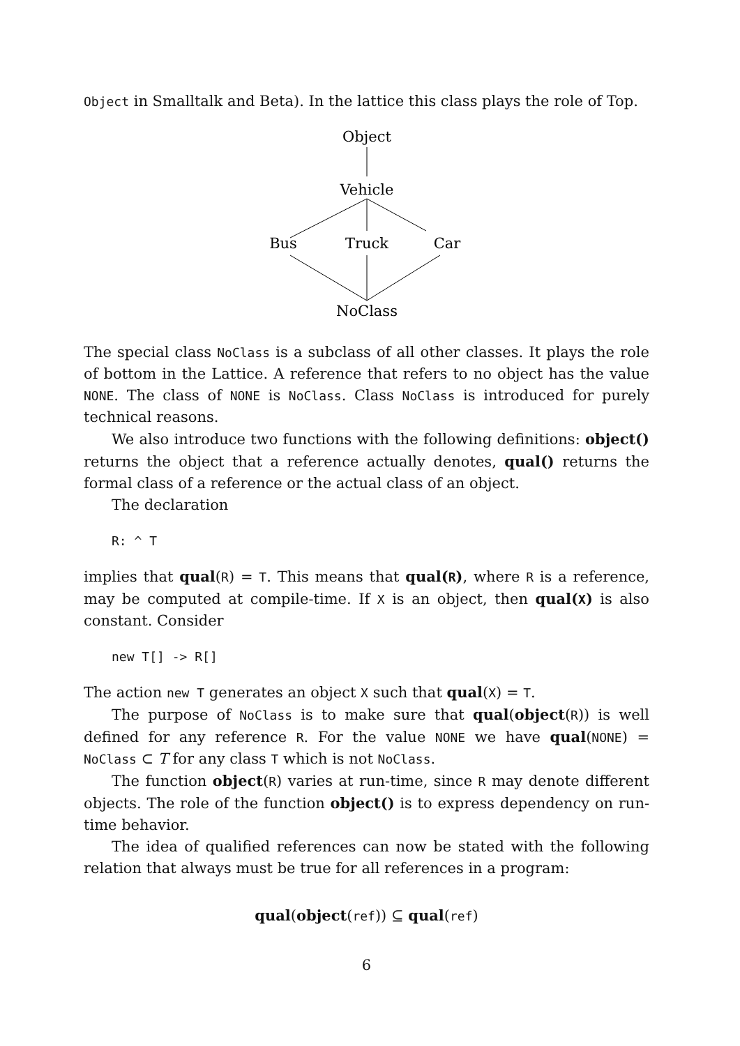Object in Smalltalk and Beta). In the lattice this class plays the role of Top.
Object
Vehicle
Bus
Truck
Car
NoClass
The special class NoClass is a subclass of all other classes. It plays the role of bottom in the Lattice. A reference that refers to no object has the value NONE. The class of NONE is NoClass. Class NoClass is introduced for purely technical reasons.
We also introduce two functions with the following definitions: object() returns the object that a reference actually denotes, qual() returns the formal class of a reference or the actual class of an object.
The declaration
R: ^ T
implies that qual(R) = T. This means that qual(R), where R is a reference, may be computed at compile-time. If X is an object, then qual(X) is also constant. Consider
new T[] -> R[]
The action new T generates an object X such that qual(X) = T.
The purpose of NoClass is to make sure that qual(object(R)) is well defined for any reference R. For the value NONE we have qual(NONE) = NoClass ⊂ T for any class T which is not NoClass.
The function object(R) varies at run-time, since R may denote different objects. The role of the function object() is to express dependency on run-time behavior.
The idea of qualified references can now be stated with the following relation that always must be true for all references in a program:
qual(object(ref)) ⊆ qual(ref)
6